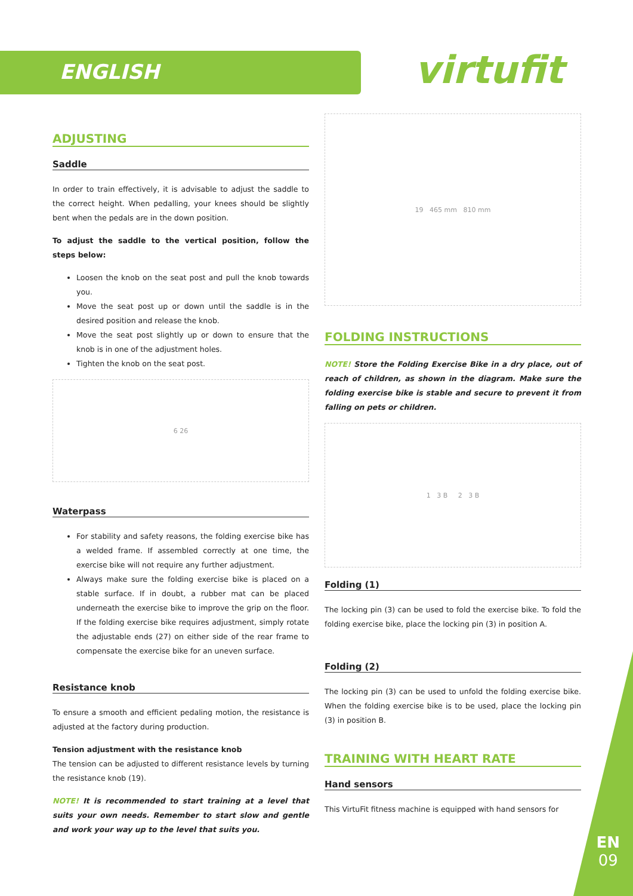ENGLISH virtufit
ADJUSTING
Saddle
In order to train effectively, it is advisable to adjust the saddle to the correct height. When pedalling, your knees should be slightly bent when the pedals are in the down position.
To adjust the saddle to the vertical position, follow the steps below:
Loosen the knob on the seat post and pull the knob towards you.
Move the seat post up or down until the saddle is in the desired position and release the knob.
Move the seat post slightly up or down to ensure that the knob is in one of the adjustment holes.
Tighten the knob on the seat post.
6 26
Waterpass
For stability and safety reasons, the folding exercise bike has a welded frame. If assembled correctly at one time, the exercise bike will not require any further adjustment.
Always make sure the folding exercise bike is placed on a stable surface. If in doubt, a rubber mat can be placed underneath the exercise bike to improve the grip on the floor. If the folding exercise bike requires adjustment, simply rotate the adjustable ends (27) on either side of the rear frame to compensate the exercise bike for an uneven surface.
Resistance knob
To ensure a smooth and efficient pedaling motion, the resistance is adjusted at the factory during production.
Tension adjustment with the resistance knob
The tension can be adjusted to different resistance levels by turning the resistance knob (19).
NOTE! It is recommended to start training at a level that suits your own needs. Remember to start slow and gentle and work your way up to the level that suits you.
19 465 mm 810 mm
FOLDING INSTRUCTIONS
NOTE! Store the Folding Exercise Bike in a dry place, out of reach of children, as shown in the diagram. Make sure the folding exercise bike is stable and secure to prevent it from falling on pets or children.
1 3 B 2 3 B
Folding (1)
The locking pin (3) can be used to fold the exercise bike. To fold the folding exercise bike, place the locking pin (3) in position A.
Folding (2)
The locking pin (3) can be used to unfold the folding exercise bike. When the folding exercise bike is to be used, place the locking pin (3) in position B.
TRAINING WITH HEART RATE
Hand sensors
This VirtuFit fitness machine is equipped with hand sensors for
EN
09